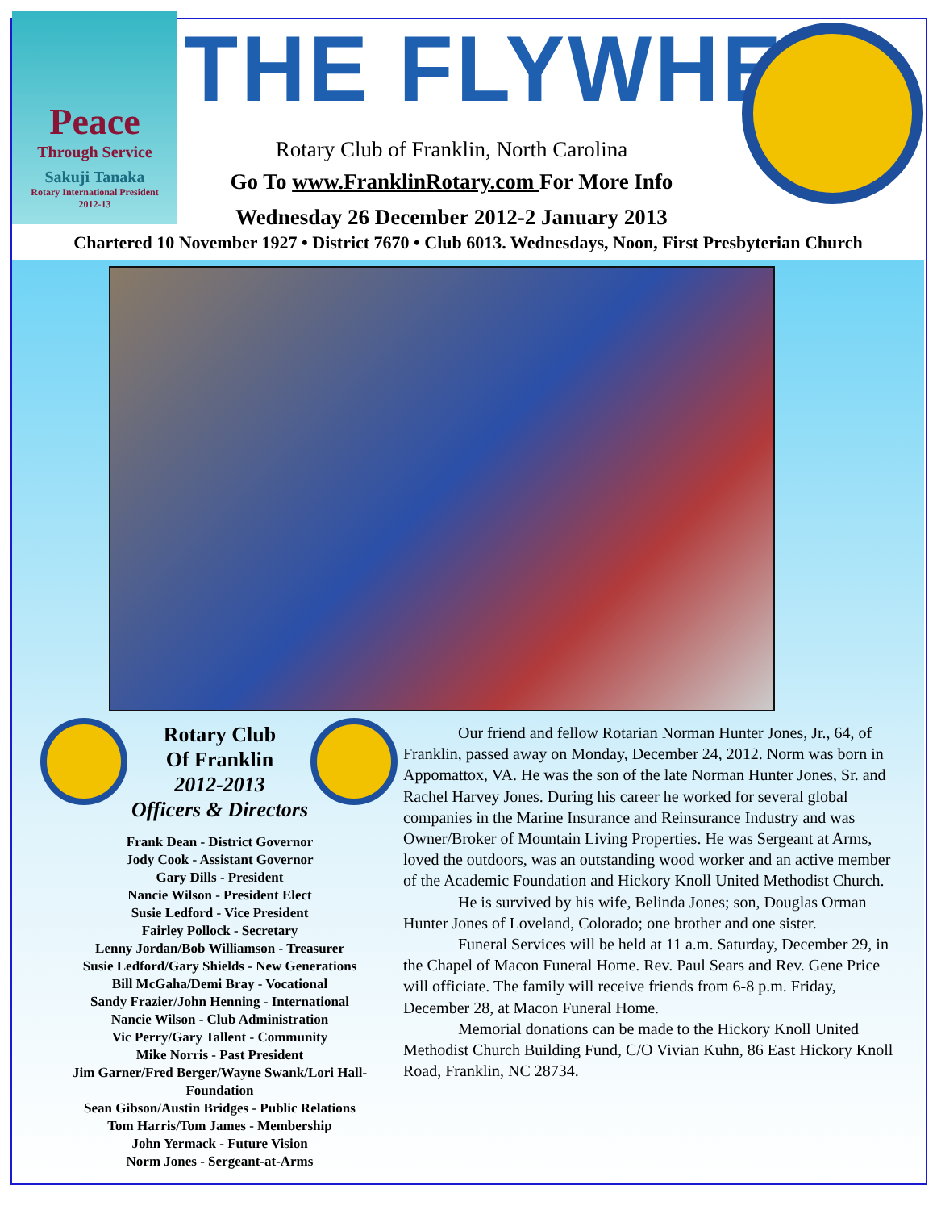Peace
Through Service
Sakuji Tanaka
Rotary International President
2012-13
THE FLYWHEEL
Rotary Club of Franklin, North Carolina
Go To www.FranklinRotary.com For More Info
Wednesday 26 December 2012-2 January 2013
Chartered 10 November 1927 • District 7670 • Club 6013. Wednesdays, Noon, First Presbyterian Church
Rotary Club
Of Franklin
2012-2013
Officers & Directors
Frank Dean - District Governor
Jody Cook - Assistant Governor
Gary Dills - President
Nancie Wilson - President Elect
Susie Ledford - Vice President
Fairley Pollock - Secretary
Lenny Jordan/Bob Williamson - Treasurer
Susie Ledford/Gary Shields - New Generations
Bill McGaha/Demi Bray - Vocational
Sandy Frazier/John Henning - International
Nancie Wilson - Club Administration
Vic Perry/Gary Tallent - Community
Mike Norris - Past President
Jim Garner/Fred Berger/Wayne Swank/Lori Hall-
Foundation
Sean Gibson/Austin Bridges - Public Relations
Tom Harris/Tom James - Membership
John Yermack - Future Vision
Norm Jones - Sergeant-at-Arms
Our friend and fellow Rotarian Norman Hunter Jones, Jr., 64, of Franklin, passed away on Monday, December 24, 2012. Norm was born in Appomattox, VA. He was the son of the late Norman Hunter Jones, Sr. and Rachel Harvey Jones. During his career he worked for several global companies in the Marine Insurance and Reinsurance Industry and was Owner/Broker of Mountain Living Properties. He was Sergeant at Arms, loved the outdoors, was an outstanding wood worker and an active member of the Academic Foundation and Hickory Knoll United Methodist Church.
He is survived by his wife, Belinda Jones; son, Douglas Orman Hunter Jones of Loveland, Colorado; one brother and one sister.
Funeral Services will be held at 11 a.m. Saturday, December 29, in the Chapel of Macon Funeral Home. Rev. Paul Sears and Rev. Gene Price will officiate. The family will receive friends from 6-8 p.m. Friday, December 28, at Macon Funeral Home.
Memorial donations can be made to the Hickory Knoll United Methodist Church Building Fund, C/O Vivian Kuhn, 86 East Hickory Knoll Road, Franklin, NC 28734.